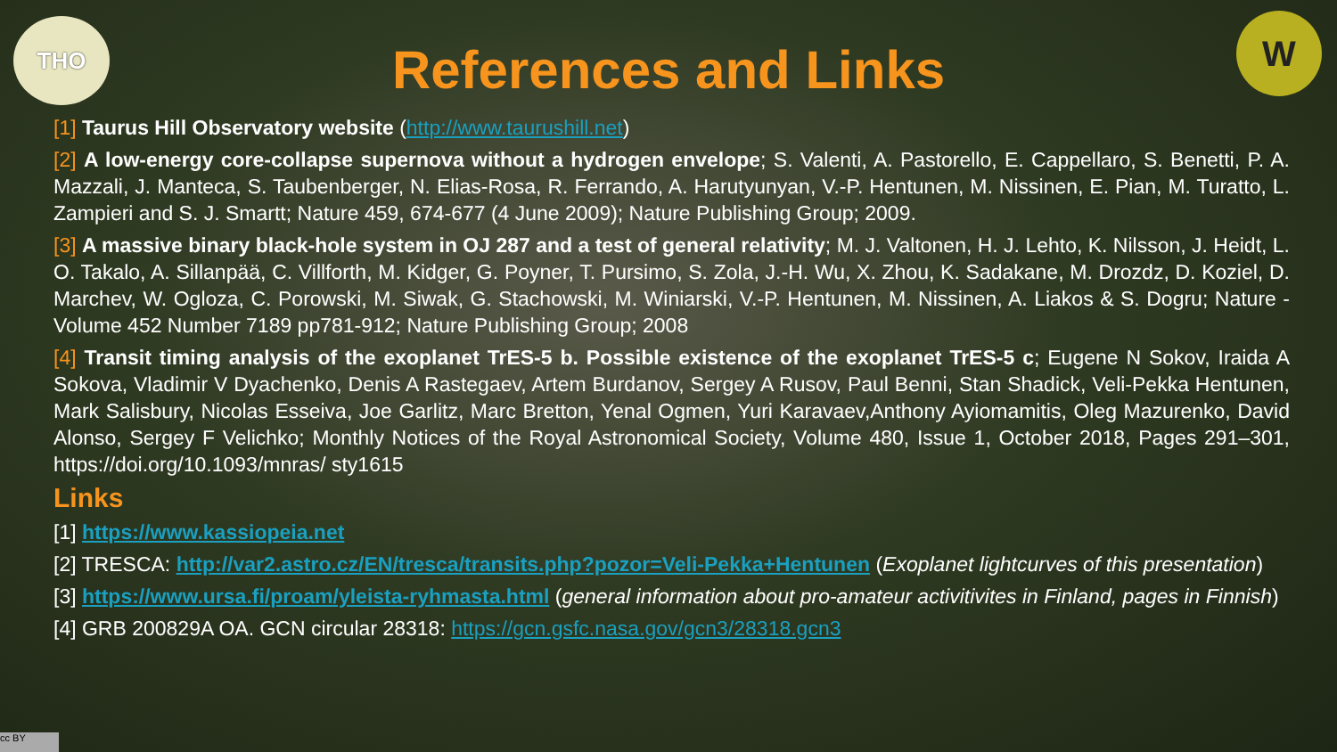THO W
References and Links
[1] Taurus Hill Observatory website (http://www.taurushill.net)
[2] A low-energy core-collapse supernova without a hydrogen envelope; S. Valenti, A. Pastorello, E. Cappellaro, S. Benetti, P. A. Mazzali, J. Manteca, S. Taubenberger, N. Elias-Rosa, R. Ferrando, A. Harutyunyan, V.-P. Hentunen, M. Nissinen, E. Pian, M. Turatto, L. Zampieri and S. J. Smartt; Nature 459, 674-677 (4 June 2009); Nature Publishing Group; 2009.
[3] A massive binary black-hole system in OJ 287 and a test of general relativity; M. J. Valtonen, H. J. Lehto, K. Nilsson, J. Heidt, L. O. Takalo, A. Sillanpää, C. Villforth, M. Kidger, G. Poyner, T. Pursimo, S. Zola, J.-H. Wu, X. Zhou, K. Sadakane, M. Drozdz, D. Koziel, D. Marchev, W. Ogloza, C. Porowski, M. Siwak, G. Stachowski, M. Winiarski, V.-P. Hentunen, M. Nissinen, A. Liakos & S. Dogru; Nature - Volume 452 Number 7189 pp781-912; Nature Publishing Group; 2008
[4] Transit timing analysis of the exoplanet TrES-5 b. Possible existence of the exoplanet TrES-5 c; Eugene N Sokov, Iraida A Sokova, Vladimir V Dyachenko, Denis A Rastegaev, Artem Burdanov, Sergey A Rusov, Paul Benni, Stan Shadick, Veli-Pekka Hentunen, Mark Salisbury, Nicolas Esseiva, Joe Garlitz, Marc Bretton, Yenal Ogmen, Yuri Karavaev,Anthony Ayiomamitis, Oleg Mazurenko, David Alonso, Sergey F Velichko; Monthly Notices of the Royal Astronomical Society, Volume 480, Issue 1, October 2018, Pages 291–301, https://doi.org/10.1093/mnras/ sty1615
Links
[1] https://www.kassiopeia.net
[2] TRESCA: http://var2.astro.cz/EN/tresca/transits.php?pozor=Veli-Pekka+Hentunen (Exoplanet lightcurves of this presentation)
[3] https://www.ursa.fi/proam/yleista-ryhmasta.html (general information about pro-amateur activitivites in Finland, pages in Finnish)
[4] GRB 200829A OA. GCN circular 28318: https://gcn.gsfc.nasa.gov/gcn3/28318.gcn3
cc BY